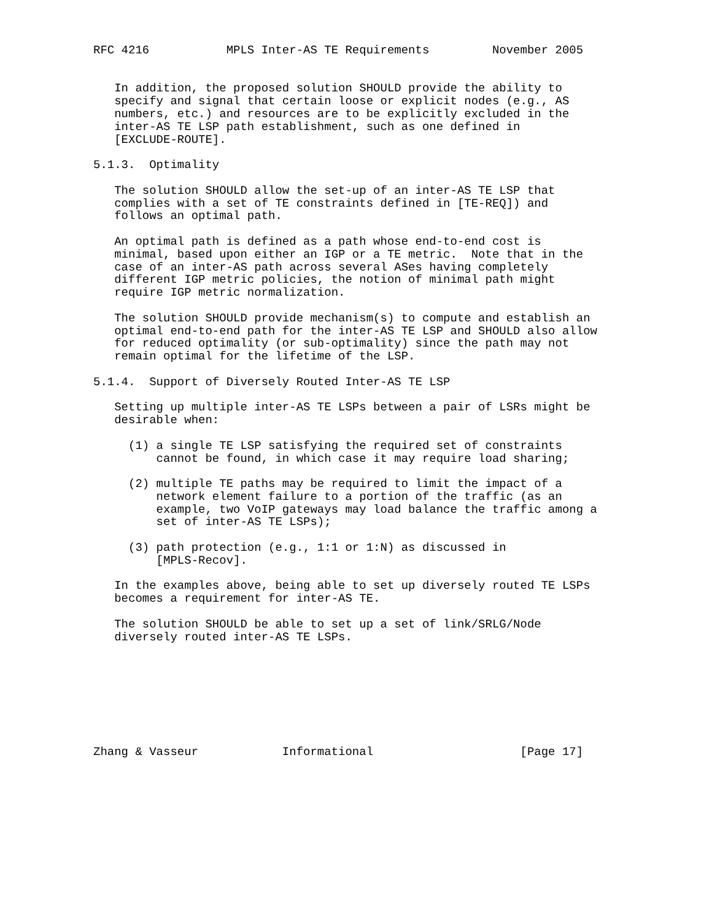RFC 4216           MPLS Inter-AS TE Requirements         November 2005


   In addition, the proposed solution SHOULD provide the ability to
   specify and signal that certain loose or explicit nodes (e.g., AS
   numbers, etc.) and resources are to be explicitly excluded in the
   inter-AS TE LSP path establishment, such as one defined in
   [EXCLUDE-ROUTE].

5.1.3.  Optimality

   The solution SHOULD allow the set-up of an inter-AS TE LSP that
   complies with a set of TE constraints defined in [TE-REQ]) and
   follows an optimal path.

   An optimal path is defined as a path whose end-to-end cost is
   minimal, based upon either an IGP or a TE metric.  Note that in the
   case of an inter-AS path across several ASes having completely
   different IGP metric policies, the notion of minimal path might
   require IGP metric normalization.

   The solution SHOULD provide mechanism(s) to compute and establish an
   optimal end-to-end path for the inter-AS TE LSP and SHOULD also allow
   for reduced optimality (or sub-optimality) since the path may not
   remain optimal for the lifetime of the LSP.

5.1.4.  Support of Diversely Routed Inter-AS TE LSP

   Setting up multiple inter-AS TE LSPs between a pair of LSRs might be
   desirable when:

     (1) a single TE LSP satisfying the required set of constraints
         cannot be found, in which case it may require load sharing;

     (2) multiple TE paths may be required to limit the impact of a
         network element failure to a portion of the traffic (as an
         example, two VoIP gateways may load balance the traffic among a
         set of inter-AS TE LSPs);

     (3) path protection (e.g., 1:1 or 1:N) as discussed in
         [MPLS-Recov].

   In the examples above, being able to set up diversely routed TE LSPs
   becomes a requirement for inter-AS TE.

   The solution SHOULD be able to set up a set of link/SRLG/Node
   diversely routed inter-AS TE LSPs.








Zhang & Vasseur            Informational                     [Page 17]